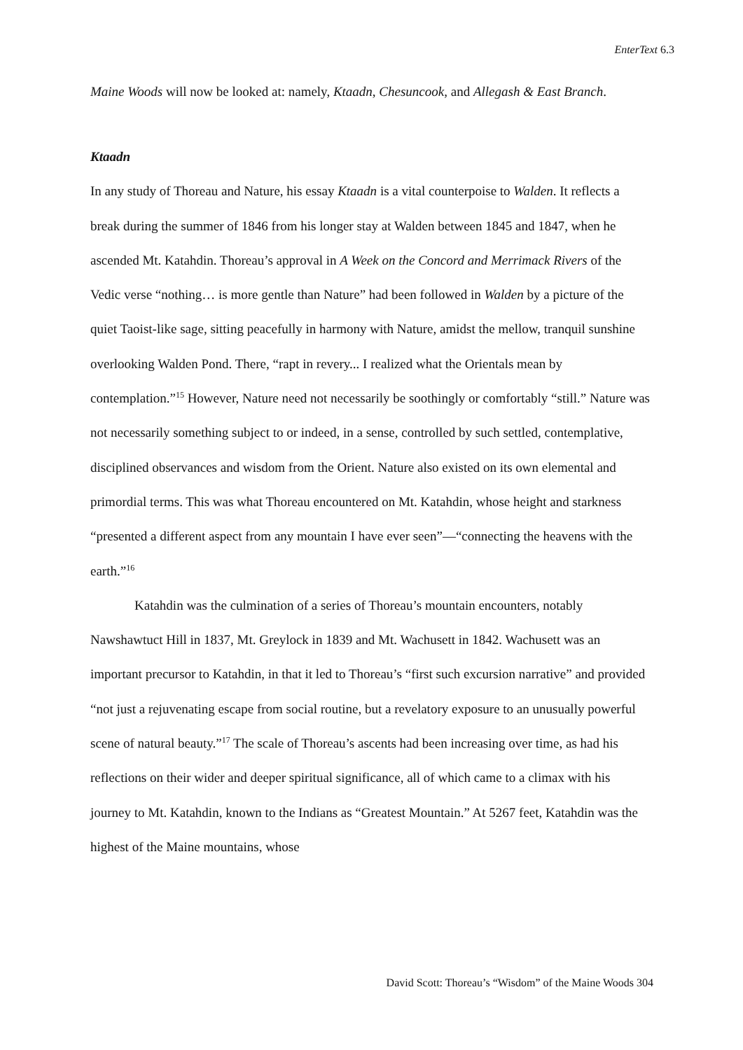EnterText 6.3
Maine Woods will now be looked at: namely, Ktaadn, Chesuncook, and Allegash & East Branch.
Ktaadn
In any study of Thoreau and Nature, his essay Ktaadn is a vital counterpoise to Walden. It reflects a break during the summer of 1846 from his longer stay at Walden between 1845 and 1847, when he ascended Mt. Katahdin. Thoreau’s approval in A Week on the Concord and Merrimack Rivers of the Vedic verse “nothing… is more gentle than Nature” had been followed in Walden by a picture of the quiet Taoist-like sage, sitting peacefully in harmony with Nature, amidst the mellow, tranquil sunshine overlooking Walden Pond. There, “rapt in revery... I realized what the Orientals mean by contemplation.”<sup>15</sup> However, Nature need not necessarily be soothingly or comfortably “still.” Nature was not necessarily something subject to or indeed, in a sense, controlled by such settled, contemplative, disciplined observances and wisdom from the Orient. Nature also existed on its own elemental and primordial terms. This was what Thoreau encountered on Mt. Katahdin, whose height and starkness “presented a different aspect from any mountain I have ever seen”—“connecting the heavens with the earth.”<sup>16</sup>
Katahdin was the culmination of a series of Thoreau’s mountain encounters, notably Nawshawtuct Hill in 1837, Mt. Greylock in 1839 and Mt. Wachusett in 1842. Wachusett was an important precursor to Katahdin, in that it led to Thoreau’s “first such excursion narrative” and provided “not just a rejuvenating escape from social routine, but a revelatory exposure to an unusually powerful scene of natural beauty.”<sup>17</sup> The scale of Thoreau’s ascents had been increasing over time, as had his reflections on their wider and deeper spiritual significance, all of which came to a climax with his journey to Mt. Katahdin, known to the Indians as “Greatest Mountain.” At 5267 feet, Katahdin was the highest of the Maine mountains, whose
David Scott: Thoreau’s “Wisdom” of the Maine Woods 304